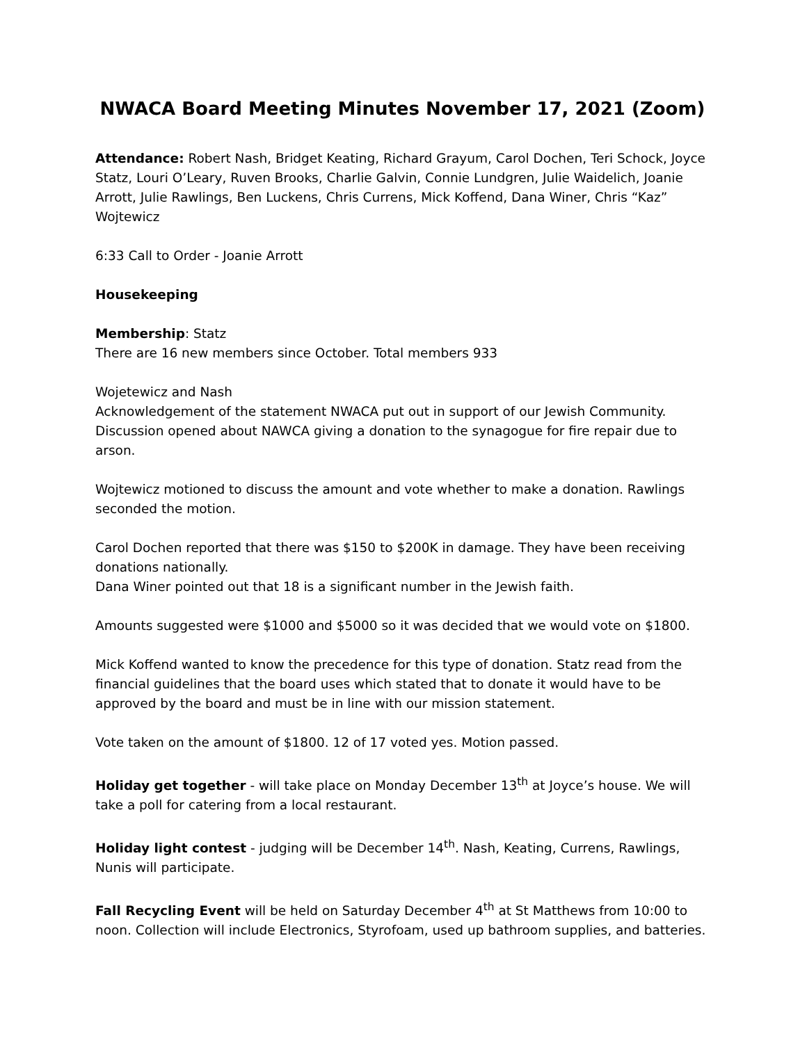NWACA Board Meeting Minutes November 17, 2021 (Zoom)
Attendance: Robert Nash, Bridget Keating, Richard Grayum, Carol Dochen, Teri Schock, Joyce Statz, Louri O’Leary, Ruven Brooks, Charlie Galvin, Connie Lundgren, Julie Waidelich, Joanie Arrott, Julie Rawlings, Ben Luckens, Chris Currens, Mick Koffend, Dana Winer, Chris “Kaz” Wojtewicz
6:33 Call to Order - Joanie Arrott
Housekeeping
Membership: Statz
There are 16 new members since October. Total members 933
Wojetewicz and Nash
Acknowledgement of the statement NWACA put out in support of our Jewish Community. Discussion opened about NAWCA giving a donation to the synagogue for fire repair due to arson.
Wojtewicz motioned to discuss the amount and vote whether to make a donation. Rawlings seconded the motion.
Carol Dochen reported that there was $150 to $200K in damage. They have been receiving donations nationally.
Dana Winer pointed out that 18 is a significant number in the Jewish faith.
Amounts suggested were $1000 and $5000 so it was decided that we would vote on $1800.
Mick Koffend wanted to know the precedence for this type of donation. Statz read from the financial guidelines that the board uses which stated that to donate it would have to be approved by the board and must be in line with our mission statement.
Vote taken on the amount of $1800. 12 of 17 voted yes. Motion passed.
Holiday get together - will take place on Monday December 13<sup>th</sup> at Joyce’s house. We will take a poll for catering from a local restaurant.
Holiday light contest - judging will be December 14<sup>th</sup>. Nash, Keating, Currens, Rawlings, Nunis will participate.
Fall Recycling Event will be held on Saturday December 4<sup>th</sup> at St Matthews from 10:00 to noon. Collection will include Electronics, Styrofoam, used up bathroom supplies, and batteries.